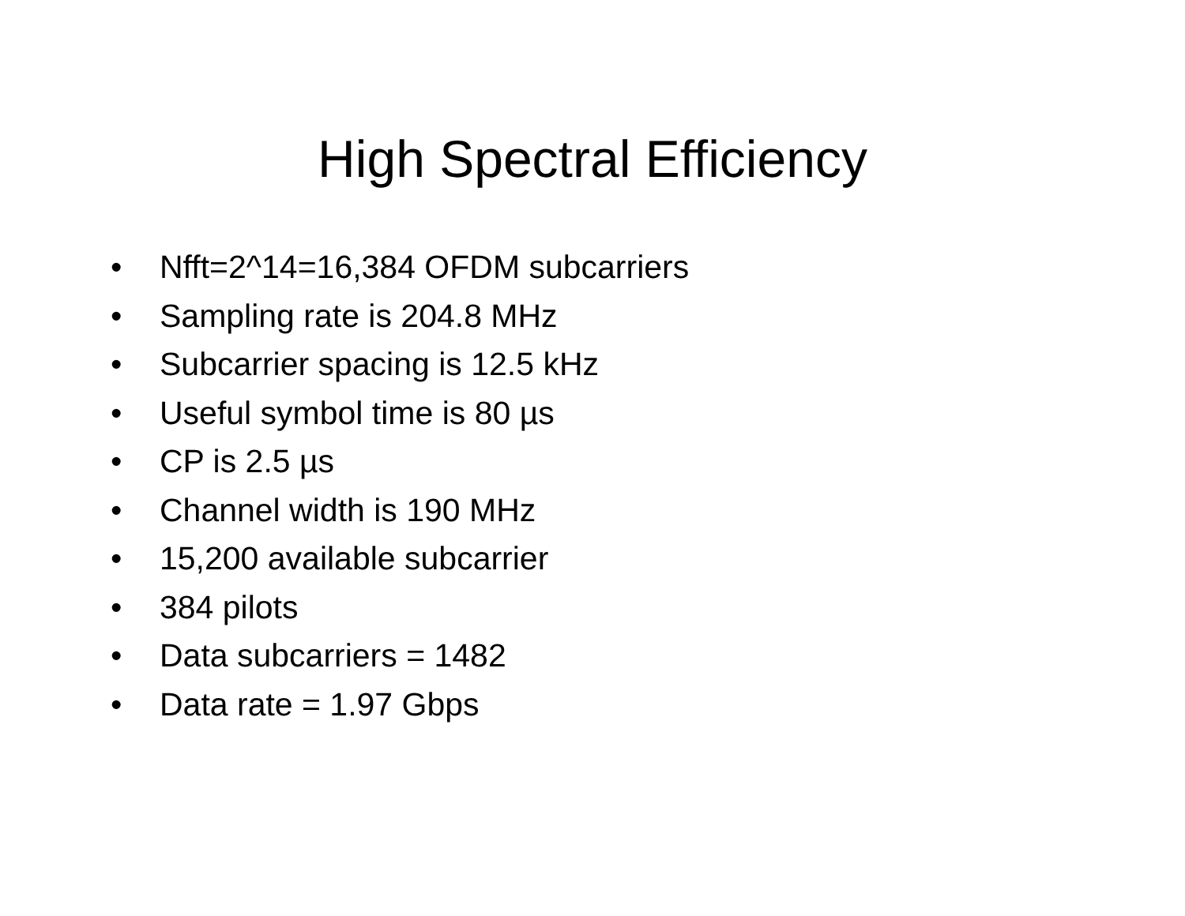High Spectral Efficiency
• Nfft=2^14=16,384 OFDM subcarriers
• Sampling rate is 204.8 MHz
• Subcarrier spacing is 12.5 kHz
• Useful symbol time is 80 µs
• CP is 2.5 µs
• Channel width is 190 MHz
• 15,200 available subcarrier
• 384 pilots
• Data subcarriers = 1482
• Data rate = 1.97 Gbps